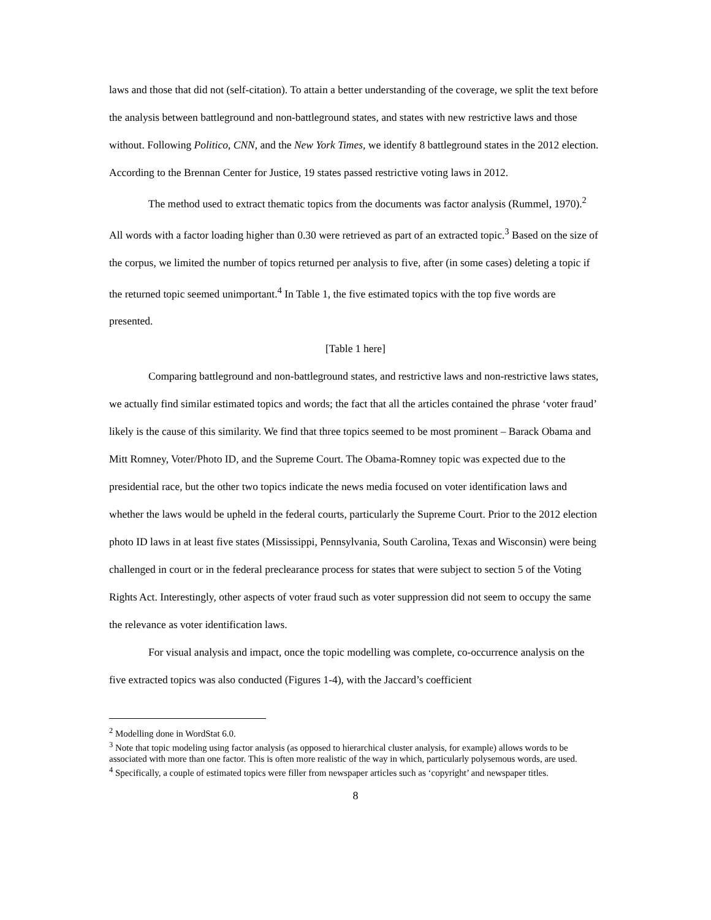laws and those that did not (self-citation). To attain a better understanding of the coverage, we split the text before the analysis between battleground and non-battleground states, and states with new restrictive laws and those without. Following Politico, CNN, and the New York Times, we identify 8 battleground states in the 2012 election. According to the Brennan Center for Justice, 19 states passed restrictive voting laws in 2012.
The method used to extract thematic topics from the documents was factor analysis (Rummel, 1970).<sup>2</sup> All words with a factor loading higher than 0.30 were retrieved as part of an extracted topic.<sup>3</sup> Based on the size of the corpus, we limited the number of topics returned per analysis to five, after (in some cases) deleting a topic if the returned topic seemed unimportant.<sup>4</sup> In Table 1, the five estimated topics with the top five words are presented.
[Table 1 here]
Comparing battleground and non-battleground states, and restrictive laws and non-restrictive laws states, we actually find similar estimated topics and words; the fact that all the articles contained the phrase ‘voter fraud’ likely is the cause of this similarity. We find that three topics seemed to be most prominent – Barack Obama and Mitt Romney, Voter/Photo ID, and the Supreme Court. The Obama-Romney topic was expected due to the presidential race, but the other two topics indicate the news media focused on voter identification laws and whether the laws would be upheld in the federal courts, particularly the Supreme Court. Prior to the 2012 election photo ID laws in at least five states (Mississippi, Pennsylvania, South Carolina, Texas and Wisconsin) were being challenged in court or in the federal preclearance process for states that were subject to section 5 of the Voting Rights Act. Interestingly, other aspects of voter fraud such as voter suppression did not seem to occupy the same the relevance as voter identification laws.
For visual analysis and impact, once the topic modelling was complete, co-occurrence analysis on the five extracted topics was also conducted (Figures 1-4), with the Jaccard’s coefficient
<sup>2</sup> Modelling done in WordStat 6.0.
<sup>3</sup> Note that topic modeling using factor analysis (as opposed to hierarchical cluster analysis, for example) allows words to be associated with more than one factor. This is often more realistic of the way in which, particularly polysemous words, are used.
<sup>4</sup> Specifically, a couple of estimated topics were filler from newspaper articles such as ‘copyright’ and newspaper titles.
8